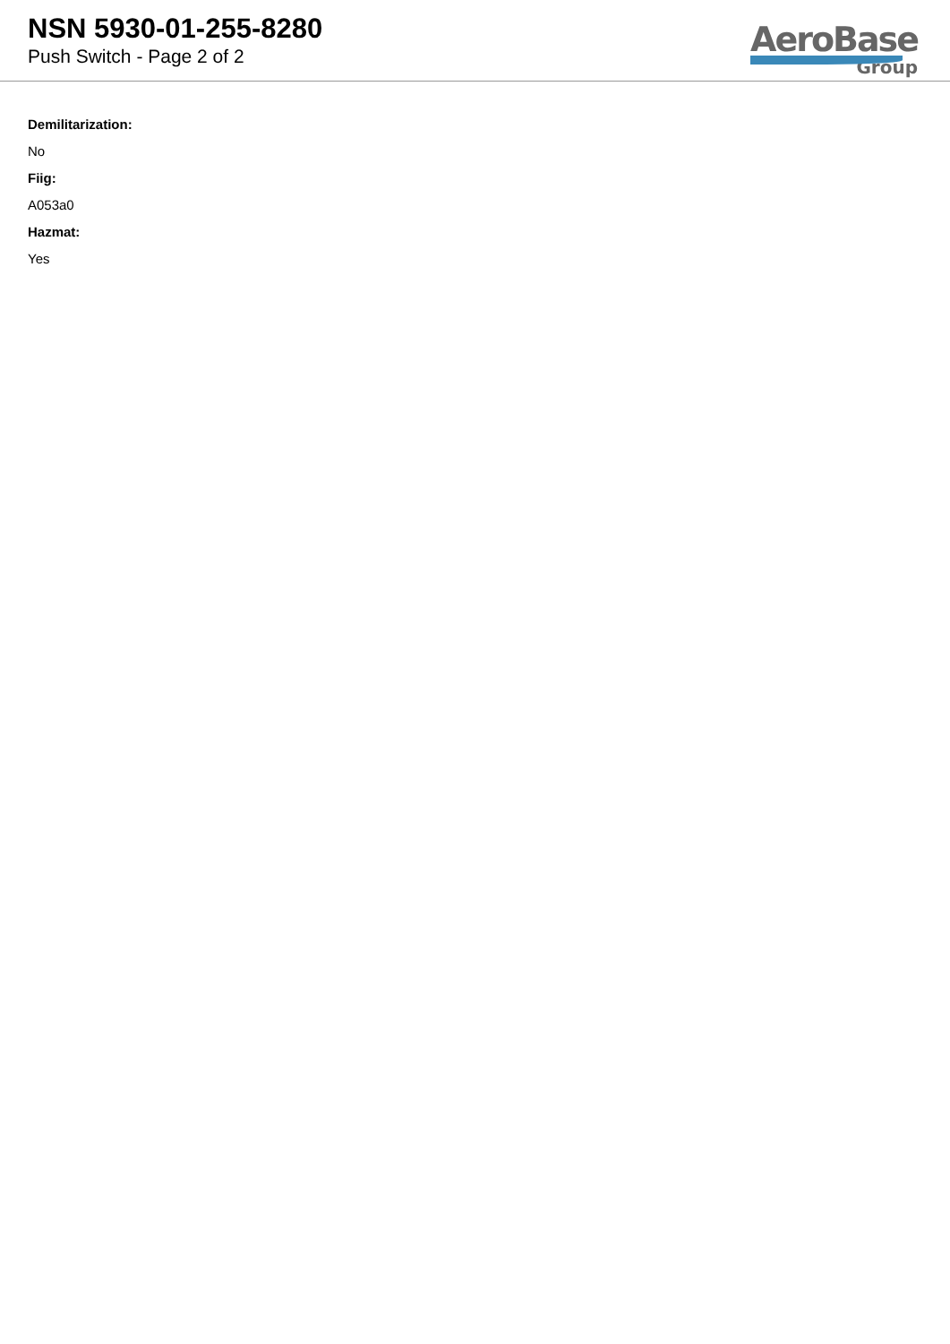NSN 5930-01-255-8280
Push Switch - Page 2 of 2
AeroBase
Group
Demilitarization:
No
Fiig:
A053a0
Hazmat:
Yes